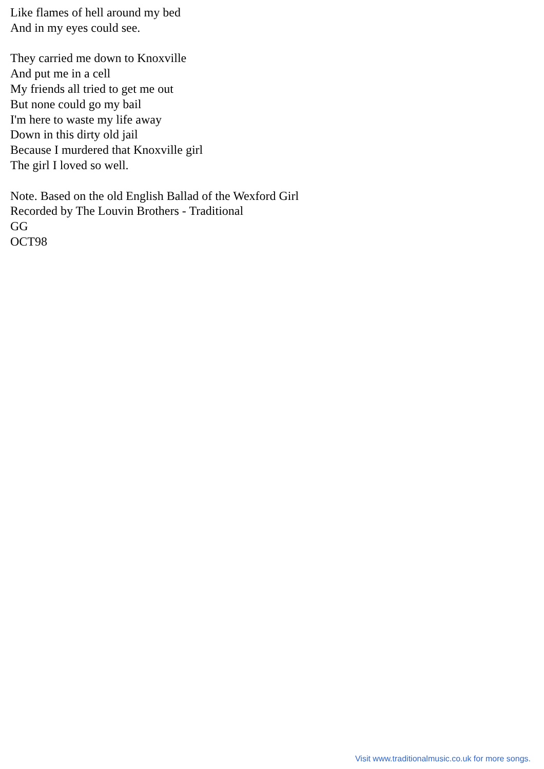Like flames of hell around my bed
And in my eyes could see.
They carried me down to Knoxville
And put me in a cell
My friends all tried to get me out
But none could go my bail
I'm here to waste my life away
Down in this dirty old jail
Because I murdered that Knoxville girl
The girl I loved so well.
Note. Based on the old English Ballad of the Wexford Girl
Recorded by The Louvin Brothers - Traditional
GG
OCT98
Visit www.traditionalmusic.co.uk for more songs.